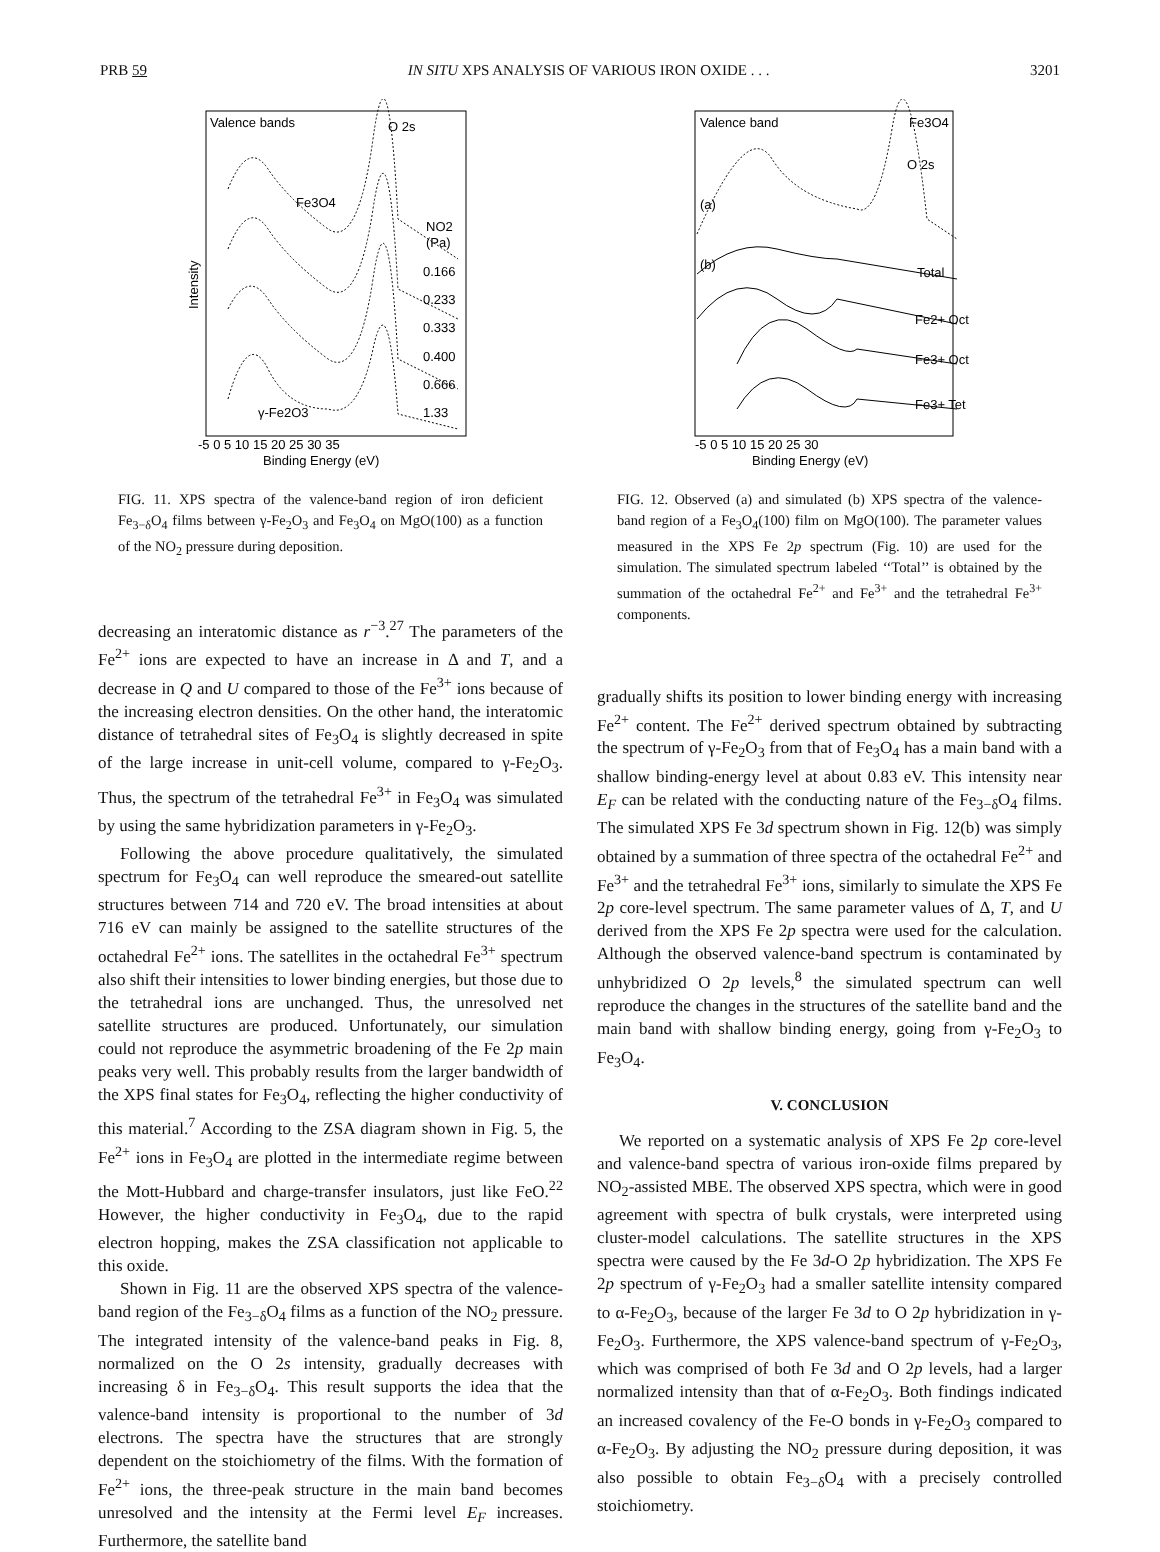PRB 59 IN SITU XPS ANALYSIS OF VARIOUS IRON OXIDE . . . 3201
Valence bands
O 2s
Fe3O4
NO2
(Pa)
0.166
0.233
0.333
0.400
0.666
1.33
γ-Fe2O3
-5 0 5 10 15 20 25 30 35
Binding Energy (eV)
Intensity
FIG. 11. XPS spectra of the valence-band region of iron deficient Fe<sub>3−δ</sub>O<sub>4</sub> films between γ-Fe<sub>2</sub>O<sub>3</sub> and Fe<sub>3</sub>O<sub>4</sub> on MgO(100) as a function of the NO<sub>2</sub> pressure during deposition.
decreasing an interatomic distance as r<sup>−3</sup>.<sup>27</sup> The parameters of the Fe<sup>2+</sup> ions are expected to have an increase in Δ and T, and a decrease in Q and U compared to those of the Fe<sup>3+</sup> ions because of the increasing electron densities. On the other hand, the interatomic distance of tetrahedral sites of Fe<sub>3</sub>O<sub>4</sub> is slightly decreased in spite of the large increase in unit-cell volume, compared to γ-Fe<sub>2</sub>O<sub>3</sub>. Thus, the spectrum of the tetrahedral Fe<sup>3+</sup> in Fe<sub>3</sub>O<sub>4</sub> was simulated by using the same hybridization parameters in γ-Fe<sub>2</sub>O<sub>3</sub>.
Following the above procedure qualitatively, the simulated spectrum for Fe<sub>3</sub>O<sub>4</sub> can well reproduce the smeared-out satellite structures between 714 and 720 eV. The broad intensities at about 716 eV can mainly be assigned to the satellite structures of the octahedral Fe<sup>2+</sup> ions. The satellites in the octahedral Fe<sup>3+</sup> spectrum also shift their intensities to lower binding energies, but those due to the tetrahedral ions are unchanged. Thus, the unresolved net satellite structures are produced. Unfortunately, our simulation could not reproduce the asymmetric broadening of the Fe 2p main peaks very well. This probably results from the larger bandwidth of the XPS final states for Fe<sub>3</sub>O<sub>4</sub>, reflecting the higher conductivity of this material.<sup>7</sup> According to the ZSA diagram shown in Fig. 5, the Fe<sup>2+</sup> ions in Fe<sub>3</sub>O<sub>4</sub> are plotted in the intermediate regime between the Mott-Hubbard and charge-transfer insulators, just like FeO.<sup>22</sup> However, the higher conductivity in Fe<sub>3</sub>O<sub>4</sub>, due to the rapid electron hopping, makes the ZSA classification not applicable to this oxide.
Shown in Fig. 11 are the observed XPS spectra of the valence-band region of the Fe<sub>3−δ</sub>O<sub>4</sub> films as a function of the NO<sub>2</sub> pressure. The integrated intensity of the valence-band peaks in Fig. 8, normalized on the O 2s intensity, gradually decreases with increasing δ in Fe<sub>3−δ</sub>O<sub>4</sub>. This result supports the idea that the valence-band intensity is proportional to the number of 3d electrons. The spectra have the structures that are strongly dependent on the stoichiometry of the films. With the formation of Fe<sup>2+</sup> ions, the three-peak structure in the main band becomes unresolved and the intensity at the Fermi level E<sub>F</sub> increases. Furthermore, the satellite band
Valence band
Fe3O4
O 2s
(a)
(b)
Total
Fe2+ Oct
Fe3+ Oct
Fe3+ Tet
-5 0 5 10 15 20 25 30
Binding Energy (eV)
FIG. 12. Observed (a) and simulated (b) XPS spectra of the valence-band region of a Fe<sub>3</sub>O<sub>4</sub>(100) film on MgO(100). The parameter values measured in the XPS Fe 2p spectrum (Fig. 10) are used for the simulation. The simulated spectrum labeled ‘‘Total’’ is obtained by the summation of the octahedral Fe<sup>2+</sup> and Fe<sup>3+</sup> and the tetrahedral Fe<sup>3+</sup> components.
gradually shifts its position to lower binding energy with increasing Fe<sup>2+</sup> content. The Fe<sup>2+</sup> derived spectrum obtained by subtracting the spectrum of γ-Fe<sub>2</sub>O<sub>3</sub> from that of Fe<sub>3</sub>O<sub>4</sub> has a main band with a shallow binding-energy level at about 0.83 eV. This intensity near E<sub>F</sub> can be related with the conducting nature of the Fe<sub>3−δ</sub>O<sub>4</sub> films. The simulated XPS Fe 3d spectrum shown in Fig. 12(b) was simply obtained by a summation of three spectra of the octahedral Fe<sup>2+</sup> and Fe<sup>3+</sup> and the tetrahedral Fe<sup>3+</sup> ions, similarly to simulate the XPS Fe 2p core-level spectrum. The same parameter values of Δ, T, and U derived from the XPS Fe 2p spectra were used for the calculation. Although the observed valence-band spectrum is contaminated by unhybridized O 2p levels,<sup>8</sup> the simulated spectrum can well reproduce the changes in the structures of the satellite band and the main band with shallow binding energy, going from γ-Fe<sub>2</sub>O<sub>3</sub> to Fe<sub>3</sub>O<sub>4</sub>.
V. CONCLUSION
We reported on a systematic analysis of XPS Fe 2p core-level and valence-band spectra of various iron-oxide films prepared by NO<sub>2</sub>-assisted MBE. The observed XPS spectra, which were in good agreement with spectra of bulk crystals, were interpreted using cluster-model calculations. The satellite structures in the XPS spectra were caused by the Fe 3d-O 2p hybridization. The XPS Fe 2p spectrum of γ-Fe<sub>2</sub>O<sub>3</sub> had a smaller satellite intensity compared to α-Fe<sub>2</sub>O<sub>3</sub>, because of the larger Fe 3d to O 2p hybridization in γ-Fe<sub>2</sub>O<sub>3</sub>. Furthermore, the XPS valence-band spectrum of γ-Fe<sub>2</sub>O<sub>3</sub>, which was comprised of both Fe 3d and O 2p levels, had a larger normalized intensity than that of α-Fe<sub>2</sub>O<sub>3</sub>. Both findings indicated an increased covalency of the Fe-O bonds in γ-Fe<sub>2</sub>O<sub>3</sub> compared to α-Fe<sub>2</sub>O<sub>3</sub>. By adjusting the NO<sub>2</sub> pressure during deposition, it was also possible to obtain Fe<sub>3−δ</sub>O<sub>4</sub> with a precisely controlled stoichiometry.